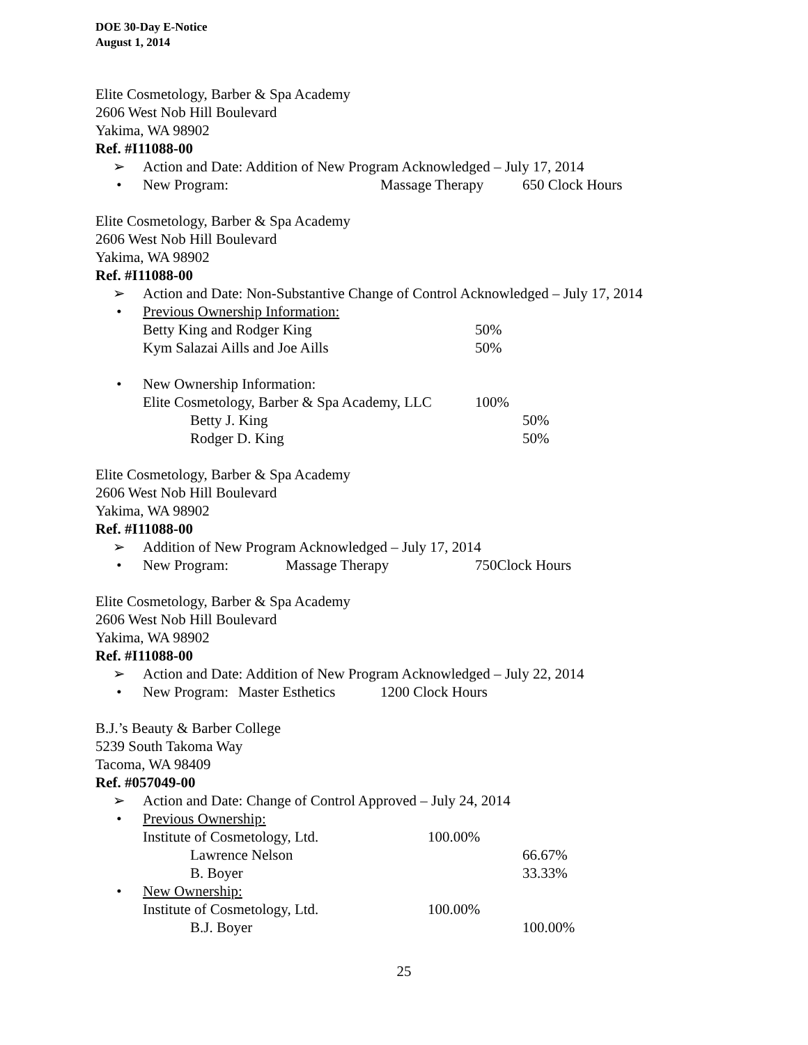DOE 30-Day E-Notice
August 1, 2014
Elite Cosmetology, Barber & Spa Academy
2606 West Nob Hill Boulevard
Yakima, WA 98902
Ref. #I11088-00
➢ Action and Date: Addition of New Program Acknowledged – July 17, 2014
• New Program: Massage Therapy 650 Clock Hours
Elite Cosmetology, Barber & Spa Academy
2606 West Nob Hill Boulevard
Yakima, WA 98902
Ref. #I11088-00
➢ Action and Date: Non-Substantive Change of Control Acknowledged – July 17, 2014
• Previous Ownership Information:
Betty King and Rodger King 50%
Kym Salazai Aills and Joe Aills 50%
• New Ownership Information:
Elite Cosmetology, Barber & Spa Academy, LLC 100%
Betty J. King 50%
Rodger D. King 50%
Elite Cosmetology, Barber & Spa Academy
2606 West Nob Hill Boulevard
Yakima, WA 98902
Ref. #I11088-00
➢ Addition of New Program Acknowledged – July 17, 2014
• New Program: Massage Therapy 750Clock Hours
Elite Cosmetology, Barber & Spa Academy
2606 West Nob Hill Boulevard
Yakima, WA 98902
Ref. #I11088-00
➢ Action and Date: Addition of New Program Acknowledged – July 22, 2014
• New Program: Master Esthetics 1200 Clock Hours
B.J.’s Beauty & Barber College
5239 South Takoma Way
Tacoma, WA 98409
Ref. #057049-00
➢ Action and Date: Change of Control Approved – July 24, 2014
• Previous Ownership:
Institute of Cosmetology, Ltd. 100.00%
Lawrence Nelson 66.67%
B. Boyer 33.33%
• New Ownership:
Institute of Cosmetology, Ltd. 100.00%
B.J. Boyer 100.00%
25